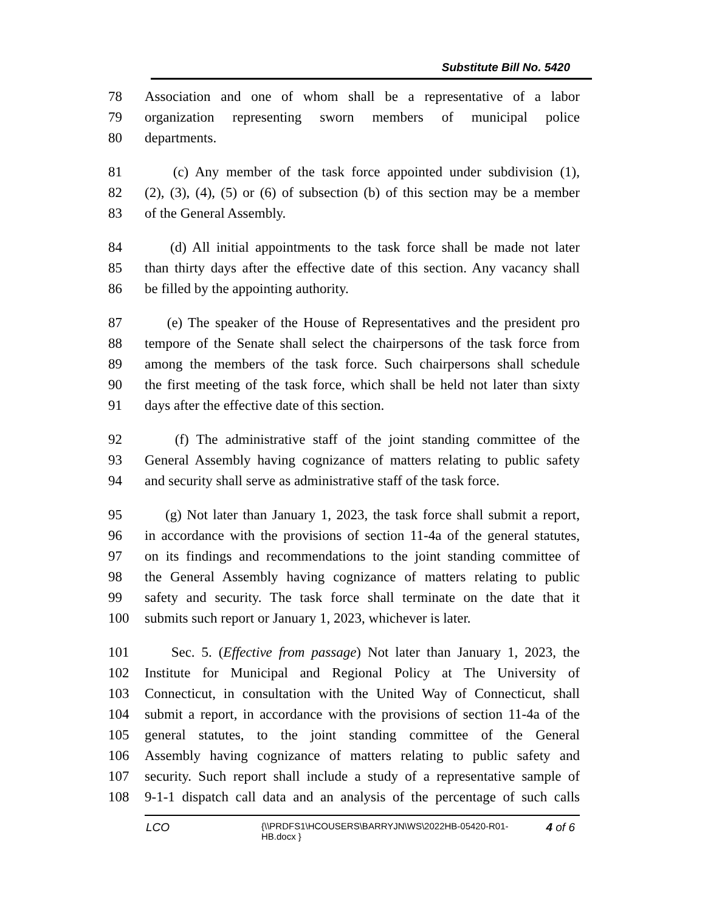Substitute Bill No. 5420
78 Association and one of whom shall be a representative of a labor
79 organization representing sworn members of municipal police
80 departments.
81 (c) Any member of the task force appointed under subdivision (1),
82 (2), (3), (4), (5) or (6) of subsection (b) of this section may be a member
83 of the General Assembly.
84 (d) All initial appointments to the task force shall be made not later
85 than thirty days after the effective date of this section. Any vacancy shall
86 be filled by the appointing authority.
87 (e) The speaker of the House of Representatives and the president pro
88 tempore of the Senate shall select the chairpersons of the task force from
89 among the members of the task force. Such chairpersons shall schedule
90 the first meeting of the task force, which shall be held not later than sixty
91 days after the effective date of this section.
92 (f) The administrative staff of the joint standing committee of the
93 General Assembly having cognizance of matters relating to public safety
94 and security shall serve as administrative staff of the task force.
95 (g) Not later than January 1, 2023, the task force shall submit a report,
96 in accordance with the provisions of section 11-4a of the general statutes,
97 on its findings and recommendations to the joint standing committee of
98 the General Assembly having cognizance of matters relating to public
99 safety and security. The task force shall terminate on the date that it
100 submits such report or January 1, 2023, whichever is later.
101 Sec. 5. (Effective from passage) Not later than January 1, 2023, the
102 Institute for Municipal and Regional Policy at The University of
103 Connecticut, in consultation with the United Way of Connecticut, shall
104 submit a report, in accordance with the provisions of section 11-4a of the
105 general statutes, to the joint standing committee of the General
106 Assembly having cognizance of matters relating to public safety and
107 security. Such report shall include a study of a representative sample of
108 9-1-1 dispatch call data and an analysis of the percentage of such calls
LCO
{\\PRDFS1\HCOUSERS\BARRYJN\WS\2022HB-05420-R01-HB.docx }
4 of 6